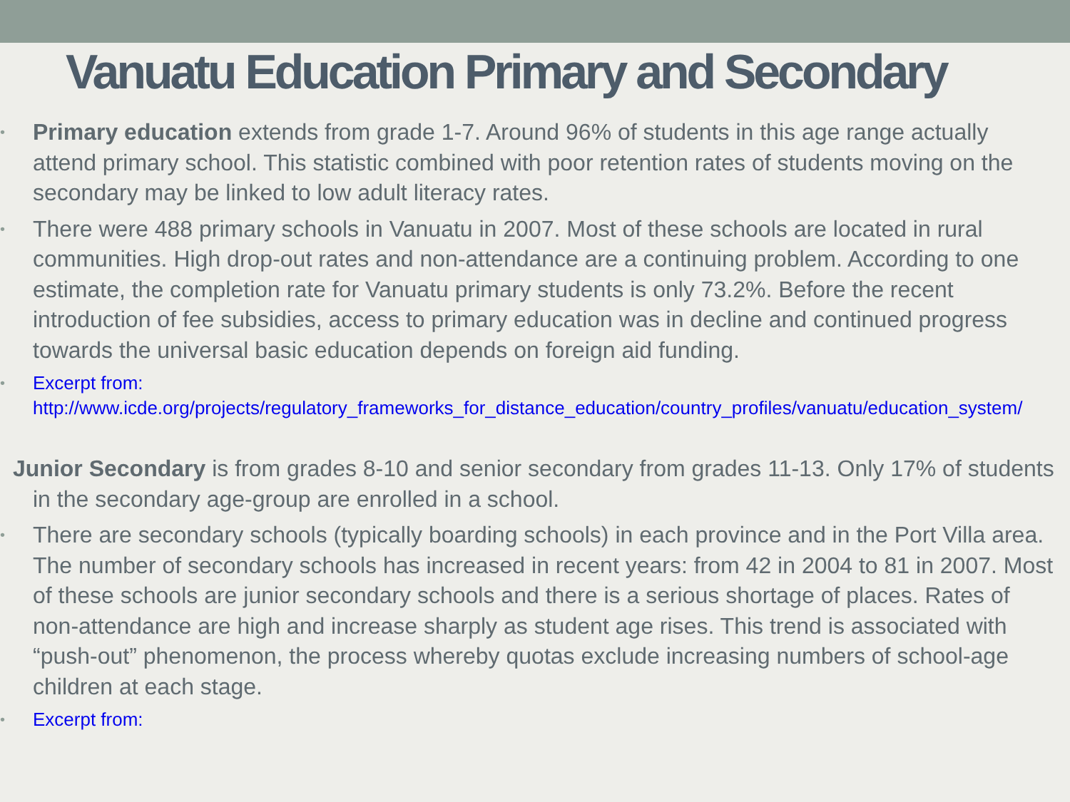Vanuatu Education Primary and Secondary
• Primary education extends from grade 1-7. Around 96% of students in this age range actually attend primary school. This statistic combined with poor retention rates of students moving on the secondary may be linked to low adult literacy rates.
• There were 488 primary schools in Vanuatu in 2007. Most of these schools are located in rural communities. High drop-out rates and non-attendance are a continuing problem. According to one estimate, the completion rate for Vanuatu primary students is only 73.2%. Before the recent introduction of fee subsidies, access to primary education was in decline and continued progress towards the universal basic education depends on foreign aid funding.
• Excerpt from: http://www.icde.org/projects/regulatory_frameworks_for_distance_education/country_profiles/vanuatu/education_system/
Junior Secondary is from grades 8-10 and senior secondary from grades 11-13. Only 17% of students in the secondary age-group are enrolled in a school.
• There are secondary schools (typically boarding schools) in each province and in the Port Villa area. The number of secondary schools has increased in recent years: from 42 in 2004 to 81 in 2007. Most of these schools are junior secondary schools and there is a serious shortage of places. Rates of non-attendance are high and increase sharply as student age rises. This trend is associated with “push-out” phenomenon, the process whereby quotas exclude increasing numbers of school-age children at each stage.
• Excerpt from: